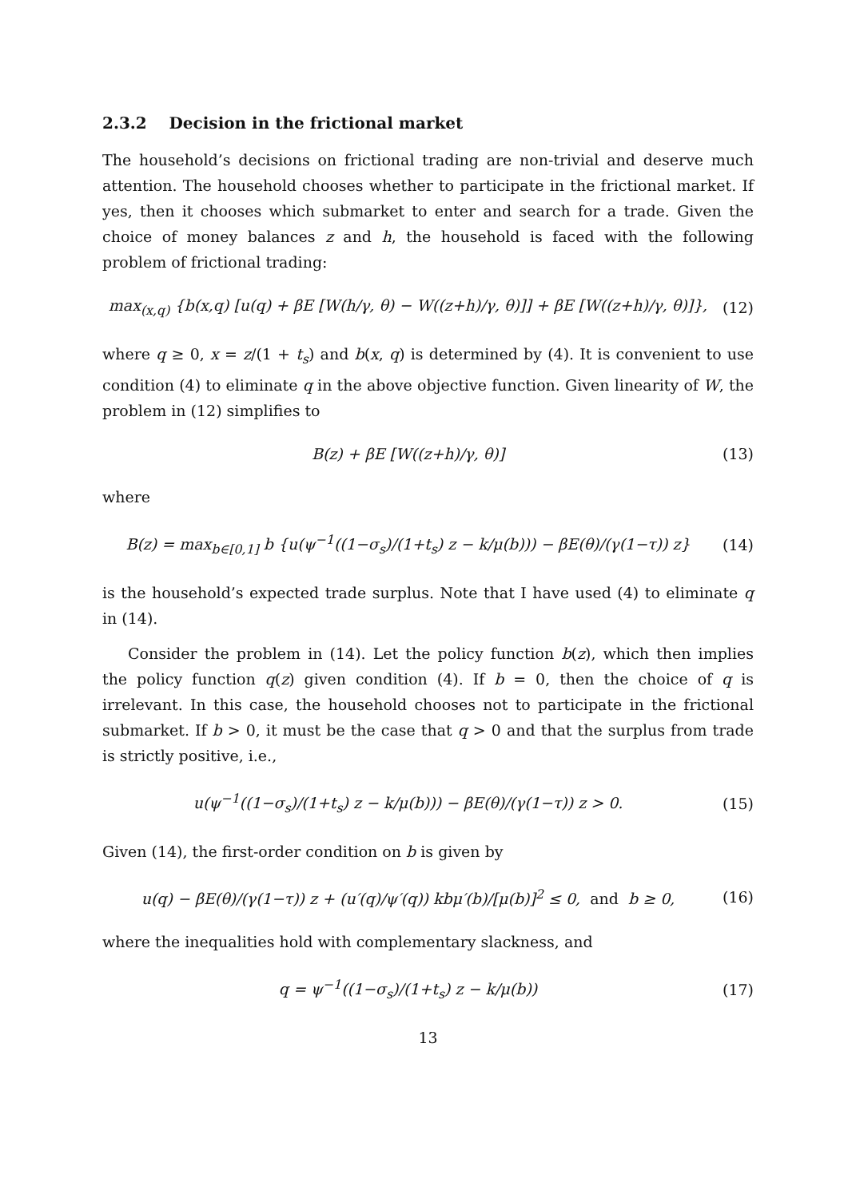2.3.2 Decision in the frictional market
The household’s decisions on frictional trading are non-trivial and deserve much attention. The household chooses whether to participate in the frictional market. If yes, then it chooses which submarket to enter and search for a trade. Given the choice of money balances z and h, the household is faced with the following problem of frictional trading:
max<sub>(x,q)</sub> {b(x,q) [u(q) + βE [W(h/γ, θ) − W((z+h)/γ, θ)]] + βE [W((z+h)/γ, θ)]},
(12)
where q ≥ 0, x = z/(1 + t<sub>s</sub>) and b(x, q) is determined by (4). It is convenient to use condition (4) to eliminate q in the above objective function. Given linearity of W, the problem in (12) simplifies to
B(z) + βE [W((z+h)/γ, θ)] (13)
where
B(z) = max<sub>b∈[0,1]</sub> b {u(ψ<sup>−1</sup>((1−σ<sub>s</sub>)/(1+t<sub>s</sub>) z − k/μ(b))) − βE(θ)/(γ(1−τ)) z}
(14)
is the household’s expected trade surplus. Note that I have used (4) to eliminate q in (14).
Consider the problem in (14). Let the policy function b(z), which then implies the policy function q(z) given condition (4). If b = 0, then the choice of q is irrelevant. In this case, the household chooses not to participate in the frictional submarket. If b > 0, it must be the case that q > 0 and that the surplus from trade is strictly positive, i.e.,
u(ψ<sup>−1</sup>((1−σ<sub>s</sub>)/(1+t<sub>s</sub>) z − k/μ(b))) − βE(θ)/(γ(1−τ)) z > 0.
(15)
Given (14), the first-order condition on b is given by
u(q) − βE(θ)/(γ(1−τ)) z + (u′(q)/ψ′(q)) kbμ′(b)/[μ(b)]<sup>2</sup> ≤ 0, and b ≥ 0,
(16)
where the inequalities hold with complementary slackness, and
q = ψ<sup>−1</sup>((1−σ<sub>s</sub>)/(1+t<sub>s</sub>) z − k/μ(b))
(17)
13